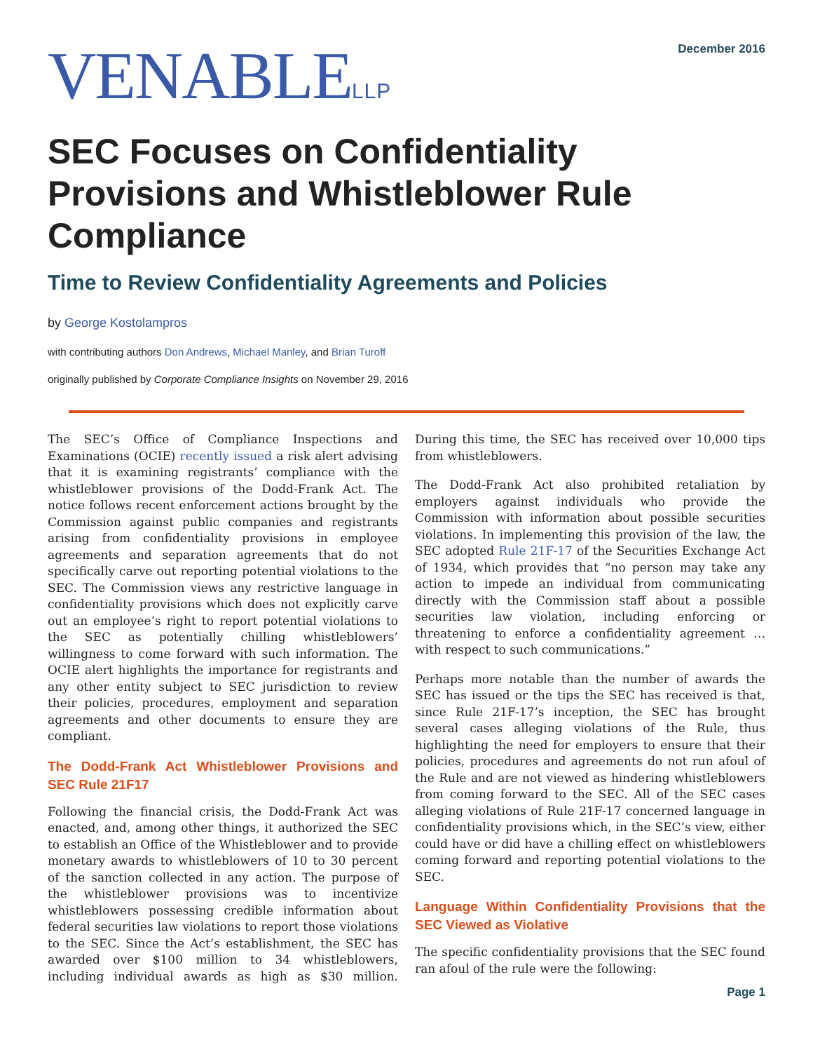VENABLELLP
December 2016
SEC Focuses on Confidentiality Provisions and Whistleblower Rule Compliance
Time to Review Confidentiality Agreements and Policies
by George Kostolampros
with contributing authors Don Andrews, Michael Manley, and Brian Turoff
originally published by Corporate Compliance Insights on November 29, 2016
The SEC’s Office of Compliance Inspections and Examinations (OCIE) recently issued a risk alert advising that it is examining registrants’ compliance with the whistleblower provisions of the Dodd-Frank Act. The notice follows recent enforcement actions brought by the Commission against public companies and registrants arising from confidentiality provisions in employee agreements and separation agreements that do not specifically carve out reporting potential violations to the SEC. The Commission views any restrictive language in confidentiality provisions which does not explicitly carve out an employee’s right to report potential violations to the SEC as potentially chilling whistleblowers’ willingness to come forward with such information. The OCIE alert highlights the importance for registrants and any other entity subject to SEC jurisdiction to review their policies, procedures, employment and separation agreements and other documents to ensure they are compliant.
The Dodd-Frank Act Whistleblower Provisions and SEC Rule 21F17
Following the financial crisis, the Dodd-Frank Act was enacted, and, among other things, it authorized the SEC to establish an Office of the Whistleblower and to provide monetary awards to whistleblowers of 10 to 30 percent of the sanction collected in any action. The purpose of the whistleblower provisions was to incentivize whistleblowers possessing credible information about federal securities law violations to report those violations to the SEC. Since the Act’s establishment, the SEC has awarded over $100 million to 34 whistleblowers, including individual awards as high as $30 million. During this time, the SEC has received over 10,000 tips from whistleblowers.
The Dodd-Frank Act also prohibited retaliation by employers against individuals who provide the Commission with information about possible securities violations. In implementing this provision of the law, the SEC adopted Rule 21F-17 of the Securities Exchange Act of 1934, which provides that “no person may take any action to impede an individual from communicating directly with the Commission staff about a possible securities law violation, including enforcing or threatening to enforce a confidentiality agreement … with respect to such communications.”
Perhaps more notable than the number of awards the SEC has issued or the tips the SEC has received is that, since Rule 21F-17’s inception, the SEC has brought several cases alleging violations of the Rule, thus highlighting the need for employers to ensure that their policies, procedures and agreements do not run afoul of the Rule and are not viewed as hindering whistleblowers from coming forward to the SEC. All of the SEC cases alleging violations of Rule 21F-17 concerned language in confidentiality provisions which, in the SEC’s view, either could have or did have a chilling effect on whistleblowers coming forward and reporting potential violations to the SEC.
Language Within Confidentiality Provisions that the SEC Viewed as Violative
The specific confidentiality provisions that the SEC found ran afoul of the rule were the following:
Page 1